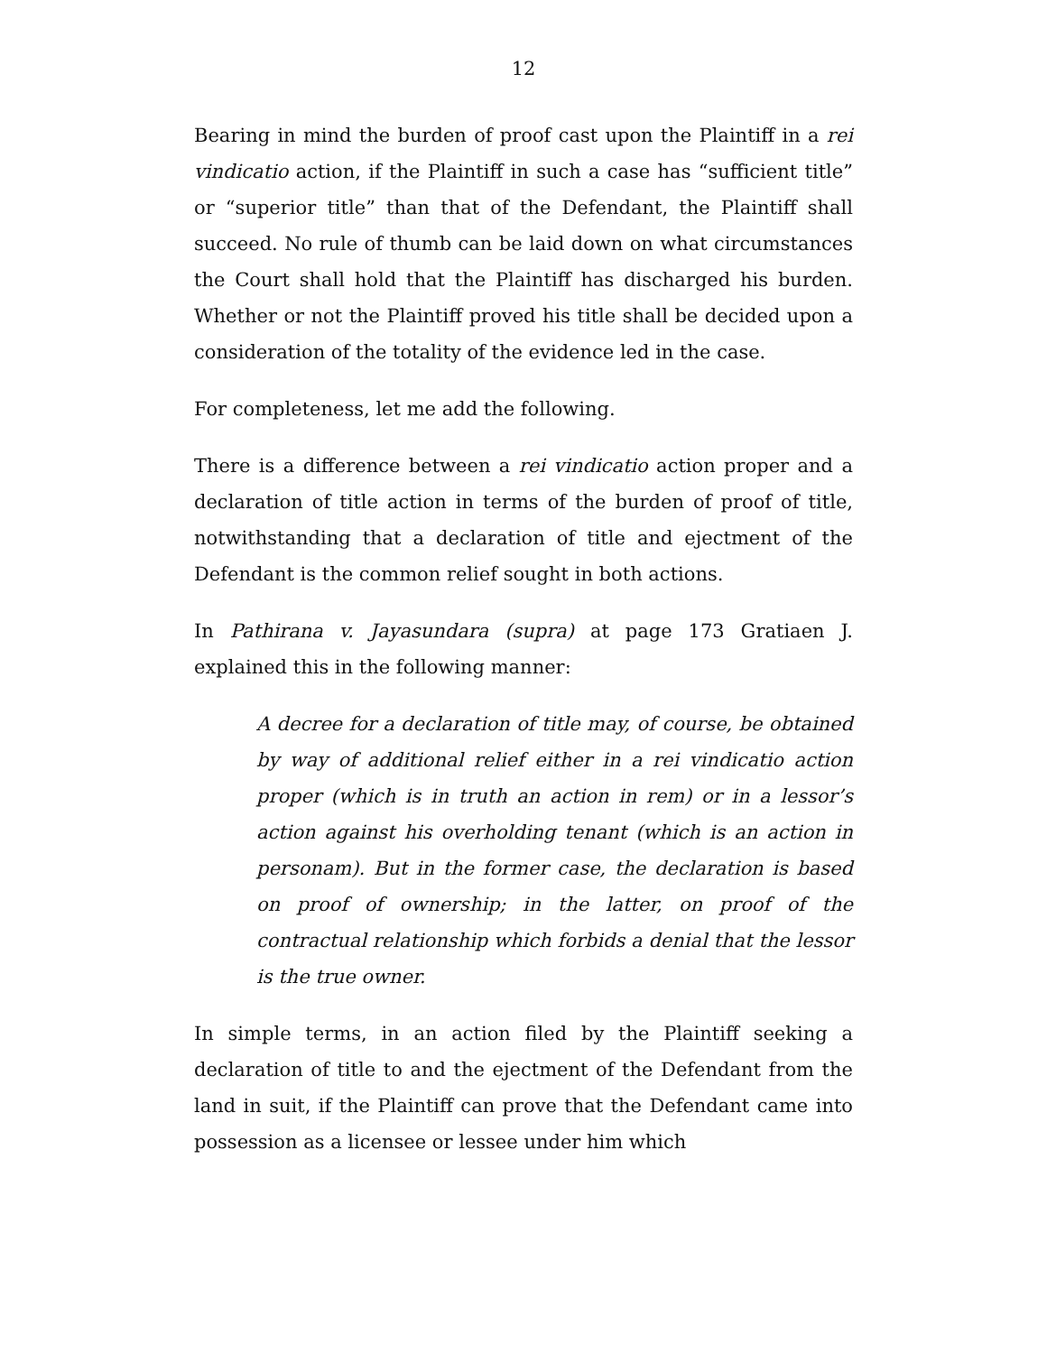12
Bearing in mind the burden of proof cast upon the Plaintiff in a rei vindicatio action, if the Plaintiff in such a case has “sufficient title” or “superior title” than that of the Defendant, the Plaintiff shall succeed. No rule of thumb can be laid down on what circumstances the Court shall hold that the Plaintiff has discharged his burden. Whether or not the Plaintiff proved his title shall be decided upon a consideration of the totality of the evidence led in the case.
For completeness, let me add the following.
There is a difference between a rei vindicatio action proper and a declaration of title action in terms of the burden of proof of title, notwithstanding that a declaration of title and ejectment of the Defendant is the common relief sought in both actions.
In Pathirana v. Jayasundara (supra) at page 173 Gratiaen J. explained this in the following manner:
A decree for a declaration of title may, of course, be obtained by way of additional relief either in a rei vindicatio action proper (which is in truth an action in rem) or in a lessor’s action against his overholding tenant (which is an action in personam). But in the former case, the declaration is based on proof of ownership; in the latter, on proof of the contractual relationship which forbids a denial that the lessor is the true owner.
In simple terms, in an action filed by the Plaintiff seeking a declaration of title to and the ejectment of the Defendant from the land in suit, if the Plaintiff can prove that the Defendant came into possession as a licensee or lessee under him which